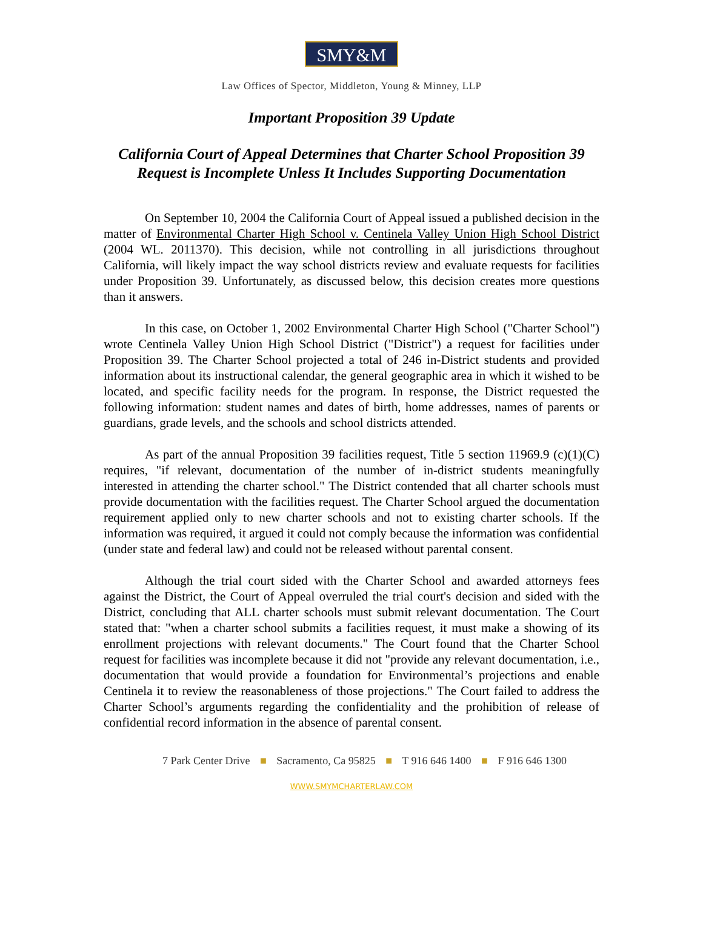SMY&M
Law Offices of Spector, Middleton, Young & Minney, LLP
Important Proposition 39 Update
California Court of Appeal Determines that Charter School Proposition 39
Request is Incomplete Unless It Includes Supporting Documentation
On September 10, 2004 the California Court of Appeal issued a published decision in the matter of Environmental Charter High School v. Centinela Valley Union High School District (2004 WL. 2011370). This decision, while not controlling in all jurisdictions throughout California, will likely impact the way school districts review and evaluate requests for facilities under Proposition 39. Unfortunately, as discussed below, this decision creates more questions than it answers.
In this case, on October 1, 2002 Environmental Charter High School ("Charter School") wrote Centinela Valley Union High School District ("District") a request for facilities under Proposition 39. The Charter School projected a total of 246 in-District students and provided information about its instructional calendar, the general geographic area in which it wished to be located, and specific facility needs for the program. In response, the District requested the following information: student names and dates of birth, home addresses, names of parents or guardians, grade levels, and the schools and school districts attended.
As part of the annual Proposition 39 facilities request, Title 5 section 11969.9 (c)(1)(C) requires, "if relevant, documentation of the number of in-district students meaningfully interested in attending the charter school." The District contended that all charter schools must provide documentation with the facilities request. The Charter School argued the documentation requirement applied only to new charter schools and not to existing charter schools. If the information was required, it argued it could not comply because the information was confidential (under state and federal law) and could not be released without parental consent.
Although the trial court sided with the Charter School and awarded attorneys fees against the District, the Court of Appeal overruled the trial court's decision and sided with the District, concluding that ALL charter schools must submit relevant documentation. The Court stated that: "when a charter school submits a facilities request, it must make a showing of its enrollment projections with relevant documents." The Court found that the Charter School request for facilities was incomplete because it did not "provide any relevant documentation, i.e., documentation that would provide a foundation for Environmental’s projections and enable Centinela it to review the reasonableness of those projections." The Court failed to address the Charter School’s arguments regarding the confidentiality and the prohibition of release of confidential record information in the absence of parental consent.
7 Park Center Drive ■ Sacramento, Ca 95825 ■ T 916 646 1400 ■ F 916 646 1300
WWW.SMYMCHARTERLAW.COM